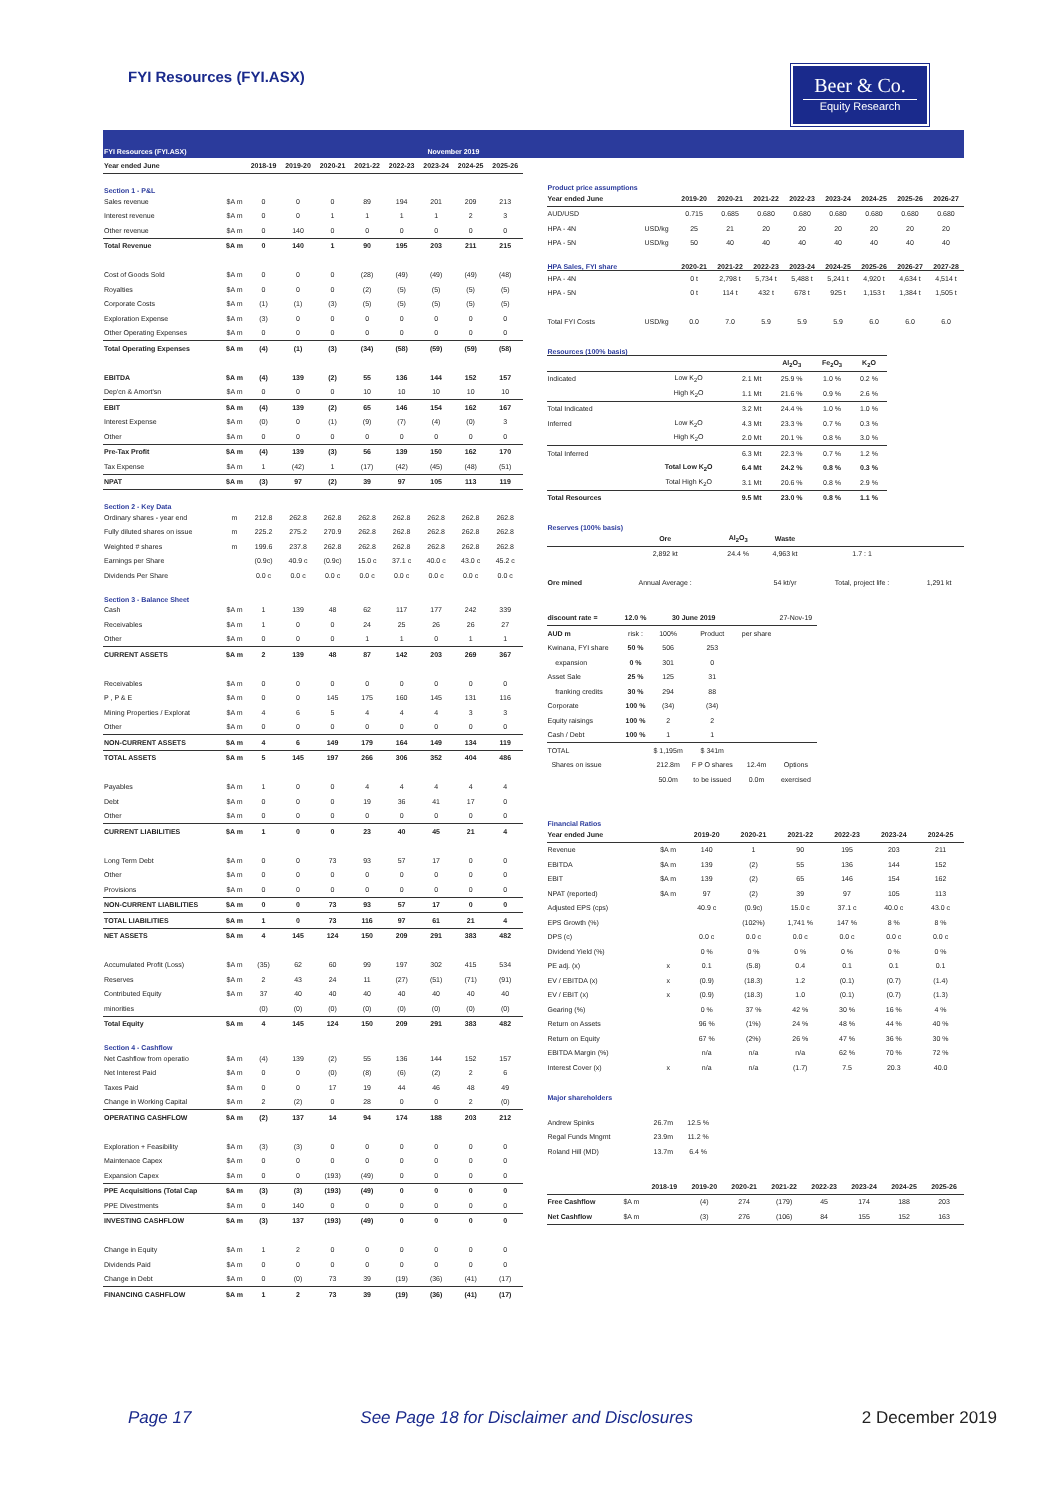FYI Resources (FYI.ASX)
Beer & Co.
Equity Research
| FYI Resources (FYI.ASX) | | | | | | November 2019 | | | |
| Year ended June | | 2018-19 | 2019-20 | 2020-21 | 2021-22 | 2022-23 | 2023-24 | 2024-25 | 2025-26 |
| Section 1 - P&L | | | | | | | | | |
| Sales revenue | $A m | 0 | 0 | 0 | 89 | 194 | 201 | 209 | 213 |
| Interest revenue | $A m | 0 | 0 | 1 | 1 | 1 | 1 | 2 | 3 |
| Other revenue | $A m | 0 | 140 | 0 | 0 | 0 | 0 | 0 | 0 |
| Total Revenue | $A m | 0 | 140 | 1 | 90 | 195 | 203 | 211 | 215 |
| Cost of Goods Sold | $A m | 0 | 0 | 0 | (28) | (49) | (49) | (49) | (48) |
| Royalties | $A m | 0 | 0 | 0 | (2) | (5) | (5) | (5) | (5) |
| Corporate Costs | $A m | (1) | (1) | (3) | (5) | (5) | (5) | (5) | (5) |
| Exploration Expense | $A m | (3) | 0 | 0 | 0 | 0 | 0 | 0 | 0 |
| Other Operating Expenses | $A m | 0 | 0 | 0 | 0 | 0 | 0 | 0 | 0 |
| Total Operating Expenses | $A m | (4) | (1) | (3) | (34) | (58) | (59) | (59) | (58) |
| EBITDA | $A m | (4) | 139 | (2) | 55 | 136 | 144 | 152 | 157 |
| Dep'cn & Amort'sn | $A m | 0 | 0 | 0 | 10 | 10 | 10 | 10 | 10 |
| EBIT | $A m | (4) | 139 | (2) | 65 | 146 | 154 | 162 | 167 |
| Interest Expense | $A m | (0) | 0 | (1) | (9) | (7) | (4) | (0) | 3 |
| Other | $A m | 0 | 0 | 0 | 0 | 0 | 0 | 0 | 0 |
| Pre-Tax Profit | $A m | (4) | 139 | (3) | 56 | 139 | 150 | 162 | 170 |
| Tax Expense | $A m | 1 | (42) | 1 | (17) | (42) | (45) | (48) | (51) |
| NPAT | $A m | (3) | 97 | (2) | 39 | 97 | 105 | 113 | 119 |
| Section 2 - Key Data | | | | | | | | | |
| Ordinary shares - year end | m | 212.8 | 262.8 | 262.8 | 262.8 | 262.8 | 262.8 | 262.8 | 262.8 |
| Fully diluted shares on issue | m | 225.2 | 275.2 | 270.9 | 262.8 | 262.8 | 262.8 | 262.8 | 262.8 |
| Weighted # shares | m | 199.6 | 237.8 | 262.8 | 262.8 | 262.8 | 262.8 | 262.8 | 262.8 |
| Earnings per Share | | (0.9c) | 40.9 c | (0.9c) | 15.0 c | 37.1 c | 40.0 c | 43.0 c | 45.2 c |
| Dividends Per Share | | 0.0 c | 0.0 c | 0.0 c | 0.0 c | 0.0 c | 0.0 c | 0.0 c | 0.0 c |
| Section 3 - Balance Sheet | | | | | | | | | |
| Cash | $A m | 1 | 139 | 48 | 62 | 117 | 177 | 242 | 339 |
| Receivables | $A m | 1 | 0 | 0 | 24 | 25 | 26 | 26 | 27 |
| Other | $A m | 0 | 0 | 0 | 1 | 1 | 0 | 1 | 1 |
| CURRENT ASSETS | $A m | 2 | 139 | 48 | 87 | 142 | 203 | 269 | 367 |
| Receivables | $A m | 0 | 0 | 0 | 0 | 0 | 0 | 0 | 0 |
| P , P & E | $A m | 0 | 0 | 145 | 175 | 160 | 145 | 131 | 116 |
| Mining Properties / Explorat | $A m | 4 | 6 | 5 | 4 | 4 | 4 | 3 | 3 |
| Other | $A m | 0 | 0 | 0 | 0 | 0 | 0 | 0 | 0 |
| NON-CURRENT ASSETS | $A m | 4 | 6 | 149 | 179 | 164 | 149 | 134 | 119 |
| TOTAL ASSETS | $A m | 5 | 145 | 197 | 266 | 306 | 352 | 404 | 486 |
| Payables | $A m | 1 | 0 | 0 | 4 | 4 | 4 | 4 | 4 |
| Debt | $A m | 0 | 0 | 0 | 19 | 36 | 41 | 17 | 0 |
| Other | $A m | 0 | 0 | 0 | 0 | 0 | 0 | 0 | 0 |
| CURRENT LIABILITIES | $A m | 1 | 0 | 0 | 23 | 40 | 45 | 21 | 4 |
| Long Term Debt | $A m | 0 | 0 | 73 | 93 | 57 | 17 | 0 | 0 |
| Other | $A m | 0 | 0 | 0 | 0 | 0 | 0 | 0 | 0 |
| Provisions | $A m | 0 | 0 | 0 | 0 | 0 | 0 | 0 | 0 |
| NON-CURRENT LIABILITIES | $A m | 0 | 0 | 73 | 93 | 57 | 17 | 0 | 0 |
| TOTAL LIABILITIES | $A m | 1 | 0 | 73 | 116 | 97 | 61 | 21 | 4 |
| NET ASSETS | $A m | 4 | 145 | 124 | 150 | 209 | 291 | 383 | 482 |
| Accumulated Profit (Loss) | $A m | (35) | 62 | 60 | 99 | 197 | 302 | 415 | 534 |
| Reserves | $A m | 2 | 43 | 24 | 11 | (27) | (51) | (71) | (91) |
| Contributed Equity | $A m | 37 | 40 | 40 | 40 | 40 | 40 | 40 | 40 |
| minorities | | (0) | (0) | (0) | (0) | (0) | (0) | (0) | (0) |
| Total Equity | $A m | 4 | 145 | 124 | 150 | 209 | 291 | 383 | 482 |
| Section 4 - Cashflow | | | | | | | | | |
| Net Cashflow from operatio | $A m | (4) | 139 | (2) | 55 | 136 | 144 | 152 | 157 |
| Net Interest Paid | $A m | 0 | 0 | (0) | (8) | (6) | (2) | 2 | 6 |
| Taxes Paid | $A m | 0 | 0 | 17 | 19 | 44 | 46 | 48 | 49 |
| Change in Working Capital | $A m | 2 | (2) | 0 | 28 | 0 | 0 | 2 | (0) |
| OPERATING CASHFLOW | $A m | (2) | 137 | 14 | 94 | 174 | 188 | 203 | 212 |
| Exploration + Feasibility | $A m | (3) | (3) | 0 | 0 | 0 | 0 | 0 | 0 |
| Maintenace Capex | $A m | 0 | 0 | 0 | 0 | 0 | 0 | 0 | 0 |
| Expansion Capex | $A m | 0 | 0 | (193) | (49) | 0 | 0 | 0 | 0 |
| PPE Acquisitions (Total Cap | $A m | (3) | (3) | (193) | (49) | 0 | 0 | 0 | 0 |
| PPE Divestments | $A m | 0 | 140 | 0 | 0 | 0 | 0 | 0 | 0 |
| INVESTING CASHFLOW | $A m | (3) | 137 | (193) | (49) | 0 | 0 | 0 | 0 |
| Change in Equity | $A m | 1 | 2 | 0 | 0 | 0 | 0 | 0 | 0 |
| Dividends Paid | $A m | 0 | 0 | 0 | 0 | 0 | 0 | 0 | 0 |
| Change in Debt | $A m | 0 | (0) | 73 | 39 | (19) | (36) | (41) | (17) |
| FINANCING CASHFLOW | $A m | 1 | 2 | 73 | 39 | (19) | (36) | (41) | (17) |
| Product price assumptions | | | | | | | | | | |
| Year ended June | | | 2019-20 | 2020-21 | 2021-22 | 2022-23 | 2023-24 | 2024-25 | 2025-26 | 2026-27 |
| AUD/USD | | | 0.715 | 0.685 | 0.680 | 0.680 | 0.680 | 0.680 | 0.680 | 0.680 |
| HPA - 4N | USD/kg | | 25 | 21 | 20 | 20 | 20 | 20 | 20 | 20 |
| HPA - 5N | USD/kg | | 50 | 40 | 40 | 40 | 40 | 40 | 40 | 40 |
| HPA Sales, FYI share | | | 2020-21 | 2021-22 | 2022-23 | 2023-24 | 2024-25 | 2025-26 | 2026-27 | 2027-28 |
| HPA - 4N | | | 0 t | 2,798 t | 5,734 t | 5,488 t | 5,241 t | 4,920 t | 4,634 t | 4,514 t |
| HPA - 5N | | | 0 t | 114 t | 432 t | 678 t | 925 t | 1,153 t | 1,384 t | 1,505 t |
| Total FYI Costs | USD/kg | | 0.0 | 7.0 | 5.9 | 5.9 | 5.9 | 6.0 | 6.0 | 6.0 |
| Resources (100% basis) | | | | | |
| | | | Al<sub>2</sub>O<sub>3</sub> | Fe<sub>2</sub>O<sub>3</sub> | K<sub>2</sub>O |
| Indicated | Low K<sub>2</sub>O | 2.1 Mt | 25.9 % | 1.0 % | 0.2 % |
| | High K<sub>2</sub>O | 1.1 Mt | 21.6 % | 0.9 % | 2.6 % |
| Total Indicated | | 3.2 Mt | 24.4 % | 1.0 % | 1.0 % |
| Inferred | Low K<sub>2</sub>O | 4.3 Mt | 23.3 % | 0.7 % | 0.3 % |
| | High K<sub>2</sub>O | 2.0 Mt | 20.1 % | 0.8 % | 3.0 % |
| Total Inferred | | 6.3 Mt | 22.3 % | 0.7 % | 1.2 % |
| | Total Low K<sub>2</sub>O | 6.4 Mt | 24.2 % | 0.8 % | 0.3 % |
| | Total High K<sub>2</sub>O | 3.1 Mt | 20.6 % | 0.8 % | 2.9 % |
| Total Resources | | 9.5 Mt | 23.0 % | 0.8 % | 1.1 % |
| Reserves (100% basis) | | | | | |
| | Ore | Al<sub>2</sub>O<sub>3</sub> | Waste | | |
| | 2,892 kt | 24.4 % | 4,963 kt | 1.7 : 1 | |
| Ore mined | Annual Average : | | 54 kt/yr | Total, project life : | 1,291 kt |
| discount rate = | 12.0 % | 30 June 2019 | | | 27-Nov-19 |
| AUD m | risk : | 100% | Product | per share | |
| Kwinana, FYI share | 50 % | 506 | 253 | | |
| expansion | 0 % | 301 | 0 | | |
| Asset Sale | 25 % | 125 | 31 | | |
| franking credits | 30 % | 294 | 88 | | |
| Corporate | 100 % | (34) | (34) | | |
| Equity raisings | 100 % | 2 | 2 | | |
| Cash / Debt | 100 % | 1 | 1 | | |
| TOTAL | | $ 1,195m | $ 341m | | |
| Shares on issue | | 212.8m | F P O shares | 12.4m | Options |
| | | 50.0m | to be issued | 0.0m | exercised |
| Financial Ratios | | | | | | | |
| Year ended June | | 2019-20 | 2020-21 | 2021-22 | 2022-23 | 2023-24 | 2024-25 |
| Revenue | $A m | 140 | 1 | 90 | 195 | 203 | 211 |
| EBITDA | $A m | 139 | (2) | 55 | 136 | 144 | 152 |
| EBIT | $A m | 139 | (2) | 65 | 146 | 154 | 162 |
| NPAT (reported) | $A m | 97 | (2) | 39 | 97 | 105 | 113 |
| Adjusted EPS (cps) | | 40.9 c | (0.9c) | 15.0 c | 37.1 c | 40.0 c | 43.0 c |
| EPS Growth (%) | | | (102%) | 1,741 % | 147 % | 8 % | 8 % |
| DPS (c) | | 0.0 c | 0.0 c | 0.0 c | 0.0 c | 0.0 c | 0.0 c |
| Dividend Yield (%) | | 0 % | 0 % | 0 % | 0 % | 0 % | 0 % |
| PE adj. (x) | x | 0.1 | (5.8) | 0.4 | 0.1 | 0.1 | 0.1 |
| EV / EBITDA (x) | x | (0.9) | (18.3) | 1.2 | (0.1) | (0.7) | (1.4) |
| EV / EBIT (x) | x | (0.9) | (18.3) | 1.0 | (0.1) | (0.7) | (1.3) |
| Gearing (%) | | 0 % | 37 % | 42 % | 30 % | 16 % | 4 % |
| Return on Assets | | 96 % | (1%) | 24 % | 48 % | 44 % | 40 % |
| Return on Equity | | 67 % | (2%) | 26 % | 47 % | 36 % | 30 % |
| EBITDA Margin (%) | | n/a | n/a | n/a | 62 % | 70 % | 72 % |
| Interest Cover (x) | x | n/a | n/a | (1.7) | 7.5 | 20.3 | 40.0 |
| Major shareholders | | |
| Andrew Spinks | 26.7m | 12.5 % |
| Regal Funds Mngmt | 23.9m | 11.2 % |
| Roland Hill (MD) | 13.7m | 6.4 % |
| | | 2018-19 | 2019-20 | 2020-21 | 2021-22 | 2022-23 | 2023-24 | 2024-25 | 2025-26 |
| Free Cashflow | $A m | | (4) | 274 | (179) | 45 | 174 | 188 | 203 |
| Net Cashflow | $A m | | (3) | 276 | (106) | 84 | 155 | 152 | 163 |
Page 17 See Page 18 for Disclaimer and Disclosures 2 December 2019